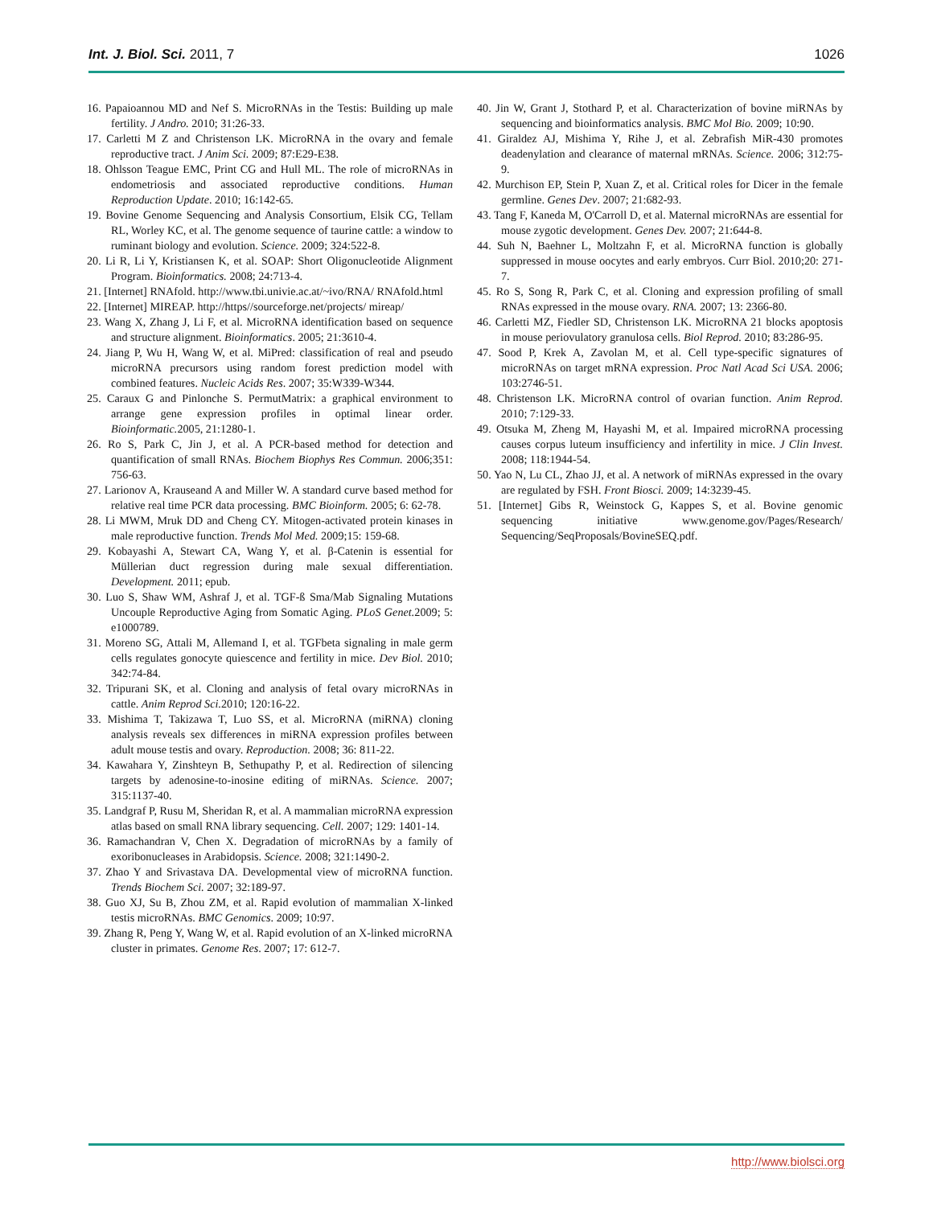Int. J. Biol. Sci. 2011, 7 1026
16. Papaioannou MD and Nef S. MicroRNAs in the Testis: Building up male fertility. J Andro. 2010; 31:26-33.
17. Carletti M Z and Christenson LK. MicroRNA in the ovary and female reproductive tract. J Anim Sci. 2009; 87:E29-E38.
18. Ohlsson Teague EMC, Print CG and Hull ML. The role of microRNAs in endometriosis and associated reproductive conditions. Human Reproduction Update. 2010; 16:142-65.
19. Bovine Genome Sequencing and Analysis Consortium, Elsik CG, Tellam RL, Worley KC, et al. The genome sequence of taurine cattle: a window to ruminant biology and evolution. Science. 2009; 324:522-8.
20. Li R, Li Y, Kristiansen K, et al. SOAP: Short Oligonucleotide Alignment Program. Bioinformatics. 2008; 24:713-4.
21. [Internet] RNAfold. http://www.tbi.univie.ac.at/~ivo/RNA/ RNAfold.html
22. [Internet] MIREAP. http://https//sourceforge.net/projects/ mireap/
23. Wang X, Zhang J, Li F, et al. MicroRNA identification based on sequence and structure alignment. Bioinformatics. 2005; 21:3610-4.
24. Jiang P, Wu H, Wang W, et al. MiPred: classification of real and pseudo microRNA precursors using random forest prediction model with combined features. Nucleic Acids Res. 2007; 35:W339-W344.
25. Caraux G and Pinlonche S. PermutMatrix: a graphical environment to arrange gene expression profiles in optimal linear order. Bioinformatic. 2005, 21:1280-1.
26. Ro S, Park C, Jin J, et al. A PCR-based method for detection and quantification of small RNAs. Biochem Biophys Res Commun. 2006;351: 756-63.
27. Larionov A, Krauseand A and Miller W. A standard curve based method for relative real time PCR data processing. BMC Bioinform. 2005; 6: 62-78.
28. Li MWM, Mruk DD and Cheng CY. Mitogen-activated protein kinases in male reproductive function. Trends Mol Med. 2009;15: 159-68.
29. Kobayashi A, Stewart CA, Wang Y, et al. β-Catenin is essential for Müllerian duct regression during male sexual differentiation. Development. 2011; epub.
30. Luo S, Shaw WM, Ashraf J, et al. TGF-ß Sma/Mab Signaling Mutations Uncouple Reproductive Aging from Somatic Aging. PLoS Genet. 2009; 5: e1000789.
31. Moreno SG, Attali M, Allemand I, et al. TGFbeta signaling in male germ cells regulates gonocyte quiescence and fertility in mice. Dev Biol. 2010; 342:74-84.
32. Tripurani SK, et al. Cloning and analysis of fetal ovary microRNAs in cattle. Anim Reprod Sci. 2010; 120:16-22.
33. Mishima T, Takizawa T, Luo SS, et al. MicroRNA (miRNA) cloning analysis reveals sex differences in miRNA expression profiles between adult mouse testis and ovary. Reproduction. 2008; 36: 811-22.
34. Kawahara Y, Zinshteyn B, Sethupathy P, et al. Redirection of silencing targets by adenosine-to-inosine editing of miRNAs. Science. 2007; 315:1137-40.
35. Landgraf P, Rusu M, Sheridan R, et al. A mammalian microRNA expression atlas based on small RNA library sequencing. Cell. 2007; 129: 1401-14.
36. Ramachandran V, Chen X. Degradation of microRNAs by a family of exoribonucleases in Arabidopsis. Science. 2008; 321:1490-2.
37. Zhao Y and Srivastava DA. Developmental view of microRNA function. Trends Biochem Sci. 2007; 32:189-97.
38. Guo XJ, Su B, Zhou ZM, et al. Rapid evolution of mammalian X-linked testis microRNAs. BMC Genomics. 2009; 10:97.
39. Zhang R, Peng Y, Wang W, et al. Rapid evolution of an X-linked microRNA cluster in primates. Genome Res. 2007; 17: 612-7.
40. Jin W, Grant J, Stothard P, et al. Characterization of bovine miRNAs by sequencing and bioinformatics analysis. BMC Mol Bio. 2009; 10:90.
41. Giraldez AJ, Mishima Y, Rihe J, et al. Zebrafish MiR-430 promotes deadenylation and clearance of maternal mRNAs. Science. 2006; 312:75-9.
42. Murchison EP, Stein P, Xuan Z, et al. Critical roles for Dicer in the female germline. Genes Dev. 2007; 21:682-93.
43. Tang F, Kaneda M, O'Carroll D, et al. Maternal microRNAs are essential for mouse zygotic development. Genes Dev. 2007; 21:644-8.
44. Suh N, Baehner L, Moltzahn F, et al. MicroRNA function is globally suppressed in mouse oocytes and early embryos. Curr Biol. 2010;20: 271-7.
45. Ro S, Song R, Park C, et al. Cloning and expression profiling of small RNAs expressed in the mouse ovary. RNA. 2007; 13: 2366-80.
46. Carletti MZ, Fiedler SD, Christenson LK. MicroRNA 21 blocks apoptosis in mouse periovulatory granulosa cells. Biol Reprod. 2010; 83:286-95.
47. Sood P, Krek A, Zavolan M, et al. Cell type-specific signatures of microRNAs on target mRNA expression. Proc Natl Acad Sci USA. 2006; 103:2746-51.
48. Christenson LK. MicroRNA control of ovarian function. Anim Reprod. 2010; 7:129-33.
49. Otsuka M, Zheng M, Hayashi M, et al. Impaired microRNA processing causes corpus luteum insufficiency and infertility in mice. J Clin Invest. 2008; 118:1944-54.
50. Yao N, Lu CL, Zhao JJ, et al. A network of miRNAs expressed in the ovary are regulated by FSH. Front Biosci. 2009; 14:3239-45.
51. [Internet] Gibs R, Weinstock G, Kappes S, et al. Bovine genomic sequencing initiative www.genome.gov/Pages/Research/ Sequencing/SeqProposals/BovineSEQ.pdf.
http://www.biolsci.org